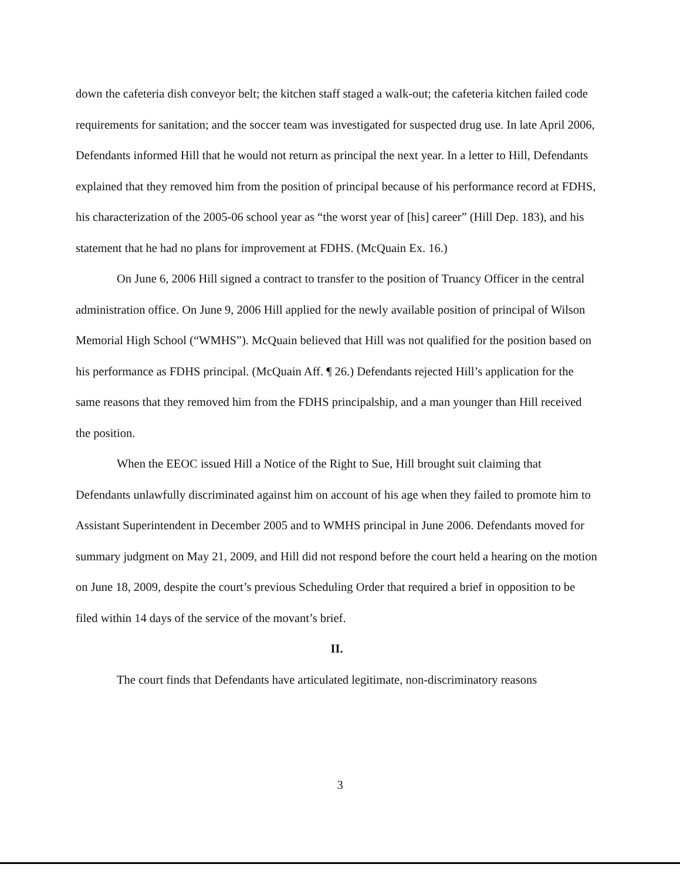down the cafeteria dish conveyor belt; the kitchen staff staged a walk-out; the cafeteria kitchen failed code requirements for sanitation; and the soccer team was investigated for suspected drug use. In late April 2006, Defendants informed Hill that he would not return as principal the next year. In a letter to Hill, Defendants explained that they removed him from the position of principal because of his performance record at FDHS, his characterization of the 2005-06 school year as “the worst year of [his] career” (Hill Dep. 183), and his statement that he had no plans for improvement at FDHS. (McQuain Ex. 16.)
On June 6, 2006 Hill signed a contract to transfer to the position of Truancy Officer in the central administration office. On June 9, 2006 Hill applied for the newly available position of principal of Wilson Memorial High School (“WMHS”). McQuain believed that Hill was not qualified for the position based on his performance as FDHS principal. (McQuain Aff. ¶ 26.) Defendants rejected Hill’s application for the same reasons that they removed him from the FDHS principalship, and a man younger than Hill received the position.
When the EEOC issued Hill a Notice of the Right to Sue, Hill brought suit claiming that Defendants unlawfully discriminated against him on account of his age when they failed to promote him to Assistant Superintendent in December 2005 and to WMHS principal in June 2006. Defendants moved for summary judgment on May 21, 2009, and Hill did not respond before the court held a hearing on the motion on June 18, 2009, despite the court’s previous Scheduling Order that required a brief in opposition to be filed within 14 days of the service of the movant’s brief.
II.
The court finds that Defendants have articulated legitimate, non-discriminatory reasons
3